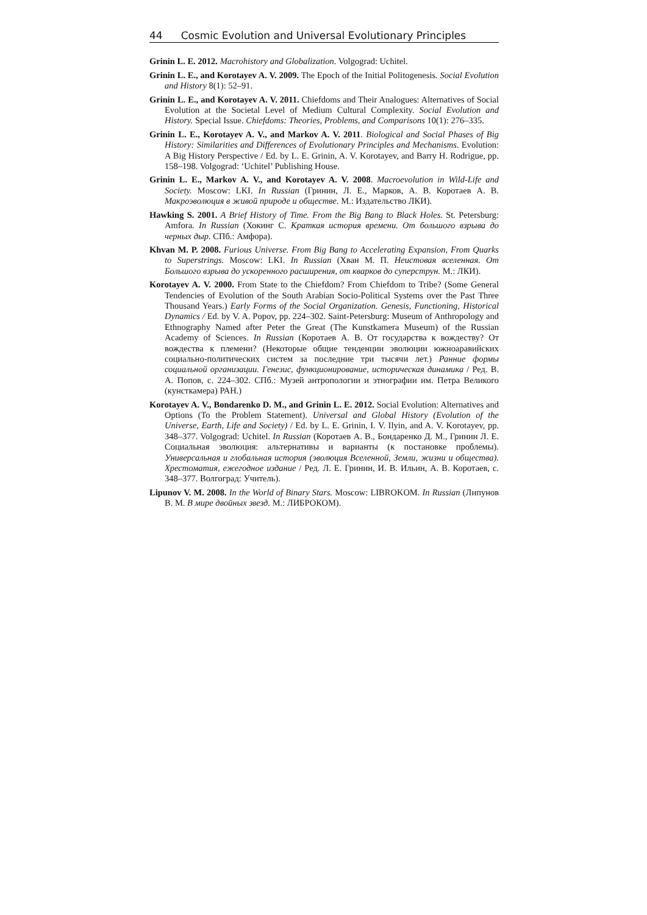44 Cosmic Evolution and Universal Evolutionary Principles
Grinin L. E. 2012. Macrohistory and Globalization. Volgograd: Uchitel.
Grinin L. E., and Korotayev A. V. 2009. The Epoch of the Initial Politogenesis. Social Evolution and History 8(1): 52–91.
Grinin L. E., and Korotayev A. V. 2011. Chiefdoms and Their Analogues: Alternatives of Social Evolution at the Societal Level of Medium Cultural Complexity. Social Evolution and History. Special Issue. Chiefdoms: Theories, Problems, and Comparisons 10(1): 276–335.
Grinin L. E., Korotayev A. V., and Markov A. V. 2011. Biological and Social Phases of Big History: Similarities and Differences of Evolutionary Principles and Mechanisms. Evolution: A Big History Perspective / Ed. by L. E. Grinin, A. V. Korotayev, and Barry H. Rodrigue, pp. 158–198. Volgograd: ‘Uchitel’ Publishing House.
Grinin L. E., Markov A. V., and Korotayev A. V. 2008. Macroevolution in Wild-Life and Society. Moscow: LKI. In Russian (Гринин, Л. Е., Марков, А. В. Коротаев А. В. Макроэволюция в живой природе и обществе. М.: Издательство ЛКИ).
Hawking S. 2001. A Brief History of Time. From the Big Bang to Black Holes. St. Petersburg: Amfora. In Russian (Хокинг С. Краткая история времени. От большого взрыва до черных дыр. СПб.: Амфора).
Khvan M. P. 2008. Furious Universe. From Big Bang to Accelerating Expansion, From Quarks to Superstrings. Moscow: LKI. In Russian (Хван М. П. Неистовая вселенная. От Большого взрыва до ускоренного расширения, от кварков до суперструн. М.: ЛКИ).
Korotayev A. V. 2000. From State to the Chiefdom? From Chiefdom to Tribe? (Some General Tendencies of Evolution of the South Arabian Socio-Political Systems over the Past Three Thousand Years.) Early Forms of the Social Organization. Genesis, Functioning, Historical Dynamics / Ed. by V. A. Popov, pp. 224–302. Saint-Petersburg: Museum of Anthropology and Ethnography Named after Peter the Great (The Kunstkamera Museum) of the Russian Academy of Sciences. In Russian (Коротаев А. В. От государства к вождеству? От вождества к племени? (Некоторые общие тенденции эволюции южноаравийских социально-политических систем за последние три тысячи лет.) Ранние формы социальной организации. Генезис, функционирование, историческая динамика / Ред. В. А. Попов, с. 224–302. СПб.: Музей антропологии и этнографии им. Петра Великого (кунсткамера) РАН.)
Korotayev A. V., Bondarenko D. M., and Grinin L. E. 2012. Social Evolution: Alternatives and Options (To the Problem Statement). Universal and Global History (Evolution of the Universe, Earth, Life and Society) / Ed. by L. E. Grinin, I. V. Ilyin, and A. V. Korotayev, pp. 348–377. Volgograd: Uchitel. In Russian (Коротаев А. В., Бондаренко Д. М., Гринин Л. Е. Социальная эволюция: альтернативы и варианты (к постановке проблемы). Универсальная и глобальная история (эволюция Вселенной, Земли, жизни и общества). Хрестоматия, ежегодное издание / Ред. Л. Е. Гринин, И. В. Ильин, А. В. Коротаев, с. 348–377. Волгоград: Учитель).
Lipunov V. M. 2008. In the World of Binary Stars. Moscow: LIBROKOM. In Russian (Липунов В. М. В мире двойных звезд. М.: ЛИБРОКОМ).